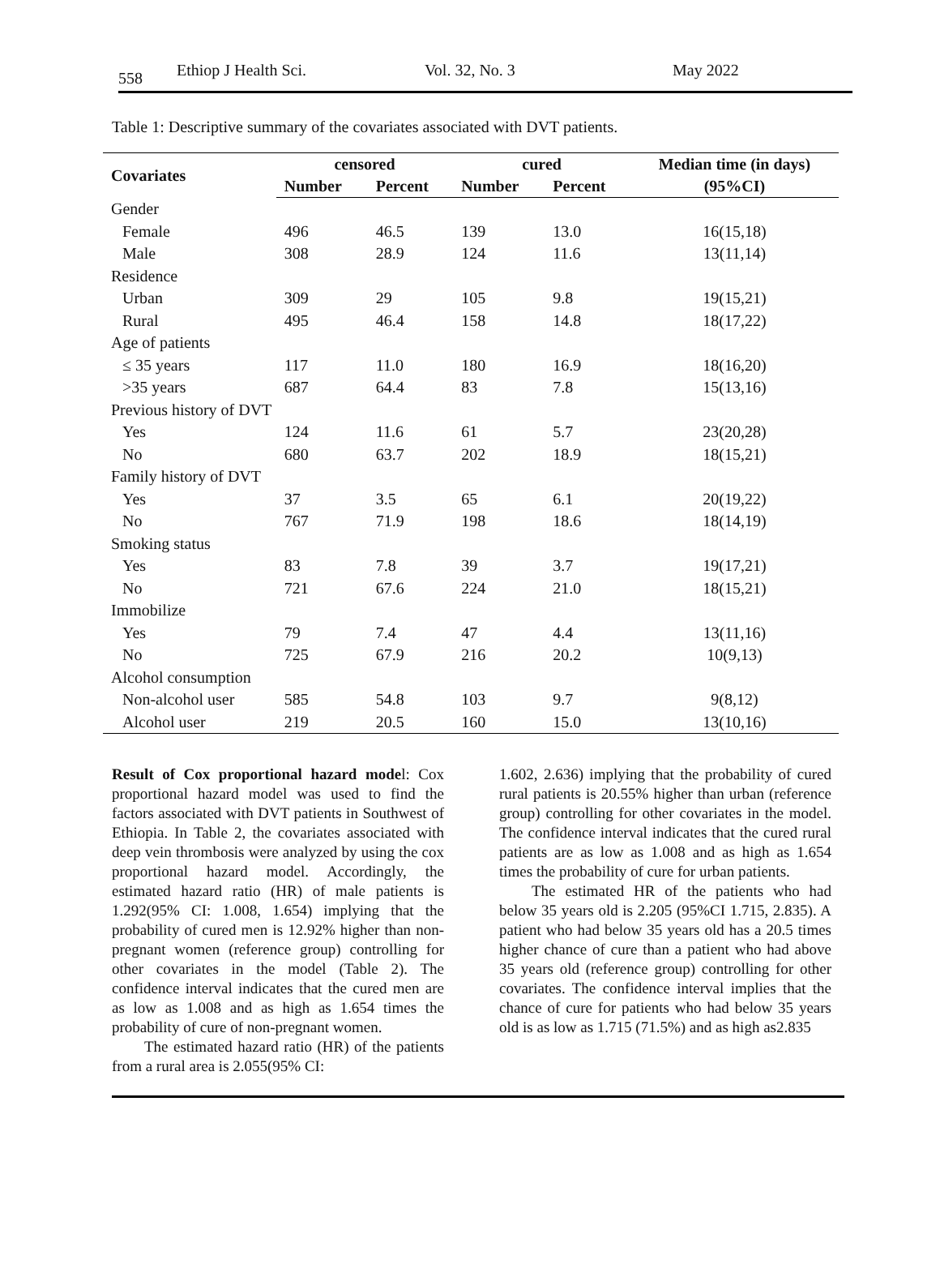558 Ethiop J Health Sci. Vol. 32, No. 3 May 2022
Table 1: Descriptive summary of the covariates associated with DVT patients.
| Covariates | censored | | cured | | Median time (in days) |
| --- | --- | --- | --- | --- | --- |
| | Number | Percent | Number | Percent | (95%CI) |
| Gender | | | | | |
| Female | 496 | 46.5 | 139 | 13.0 | 16(15,18) |
| Male | 308 | 28.9 | 124 | 11.6 | 13(11,14) |
| Residence | | | | | |
| Urban | 309 | 29 | 105 | 9.8 | 19(15,21) |
| Rural | 495 | 46.4 | 158 | 14.8 | 18(17,22) |
| Age of patients | | | | | |
| ≤ 35 years | 117 | 11.0 | 180 | 16.9 | 18(16,20) |
| >35 years | 687 | 64.4 | 83 | 7.8 | 15(13,16) |
| Previous history of DVT | | | | | |
| Yes | 124 | 11.6 | 61 | 5.7 | 23(20,28) |
| No | 680 | 63.7 | 202 | 18.9 | 18(15,21) |
| Family history of DVT | | | | | |
| Yes | 37 | 3.5 | 65 | 6.1 | 20(19,22) |
| No | 767 | 71.9 | 198 | 18.6 | 18(14,19) |
| Smoking status | | | | | |
| Yes | 83 | 7.8 | 39 | 3.7 | 19(17,21) |
| No | 721 | 67.6 | 224 | 21.0 | 18(15,21) |
| Immobilize | | | | | |
| Yes | 79 | 7.4 | 47 | 4.4 | 13(11,16) |
| No | 725 | 67.9 | 216 | 20.2 | 10(9,13) |
| Alcohol consumption | | | | | |
| Non-alcohol user | 585 | 54.8 | 103 | 9.7 | 9(8,12) |
| Alcohol user | 219 | 20.5 | 160 | 15.0 | 13(10,16) |
Result of Cox proportional hazard model: Cox proportional hazard model was used to find the factors associated with DVT patients in Southwest of Ethiopia. In Table 2, the covariates associated with deep vein thrombosis were analyzed by using the cox proportional hazard model. Accordingly, the estimated hazard ratio (HR) of male patients is 1.292(95% CI: 1.008, 1.654) implying that the probability of cured men is 12.92% higher than non-pregnant women (reference group) controlling for other covariates in the model (Table 2). The confidence interval indicates that the cured men are as low as 1.008 and as high as 1.654 times the probability of cure of non-pregnant women.
The estimated hazard ratio (HR) of the patients from a rural area is 2.055(95% CI:
1.602, 2.636) implying that the probability of cured rural patients is 20.55% higher than urban (reference group) controlling for other covariates in the model. The confidence interval indicates that the cured rural patients are as low as 1.008 and as high as 1.654 times the probability of cure for urban patients.
The estimated HR of the patients who had below 35 years old is 2.205 (95%CI 1.715, 2.835). A patient who had below 35 years old has a 20.5 times higher chance of cure than a patient who had above 35 years old (reference group) controlling for other covariates. The confidence interval implies that the chance of cure for patients who had below 35 years old is as low as 1.715 (71.5%) and as high as2.835